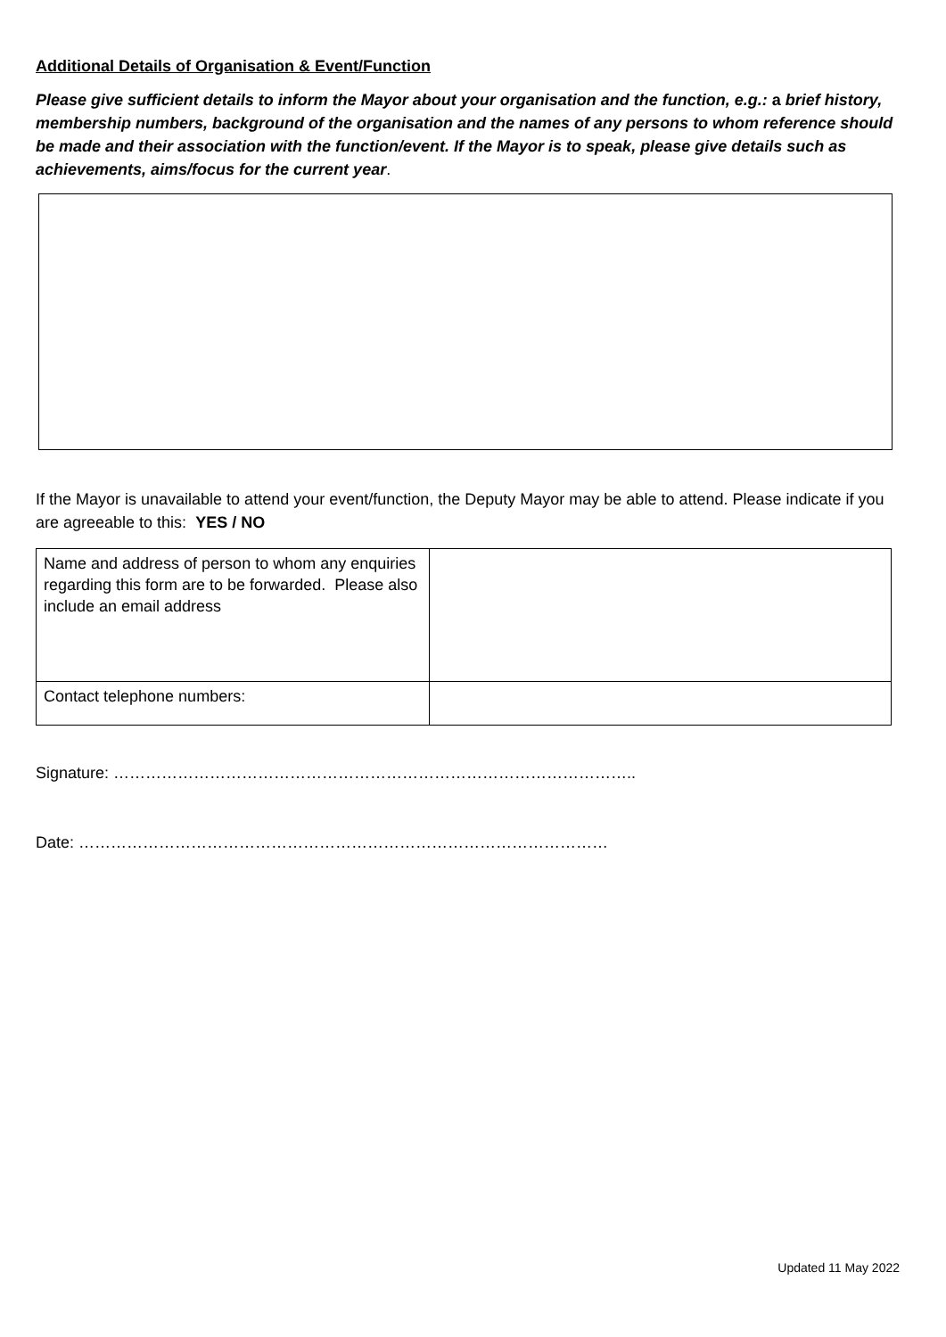Additional Details of Organisation & Event/Function
Please give sufficient details to inform the Mayor about your organisation and the function, e.g.: a brief history, membership numbers, background of the organisation and the names of any persons to whom reference should be made and their association with the function/event. If the Mayor is to speak, please give details such as achievements, aims/focus for the current year.
If the Mayor is unavailable to attend your event/function, the Deputy Mayor may be able to attend. Please indicate if you are agreeable to this: YES / NO
| Name and address of person to whom any enquiries regarding this form are to be forwarded. Please also include an email address | |
| Contact telephone numbers: | |
Signature: ……………………………………………………………………………………..
Date: ………………………………………………………………………………………
Updated 11 May 2022